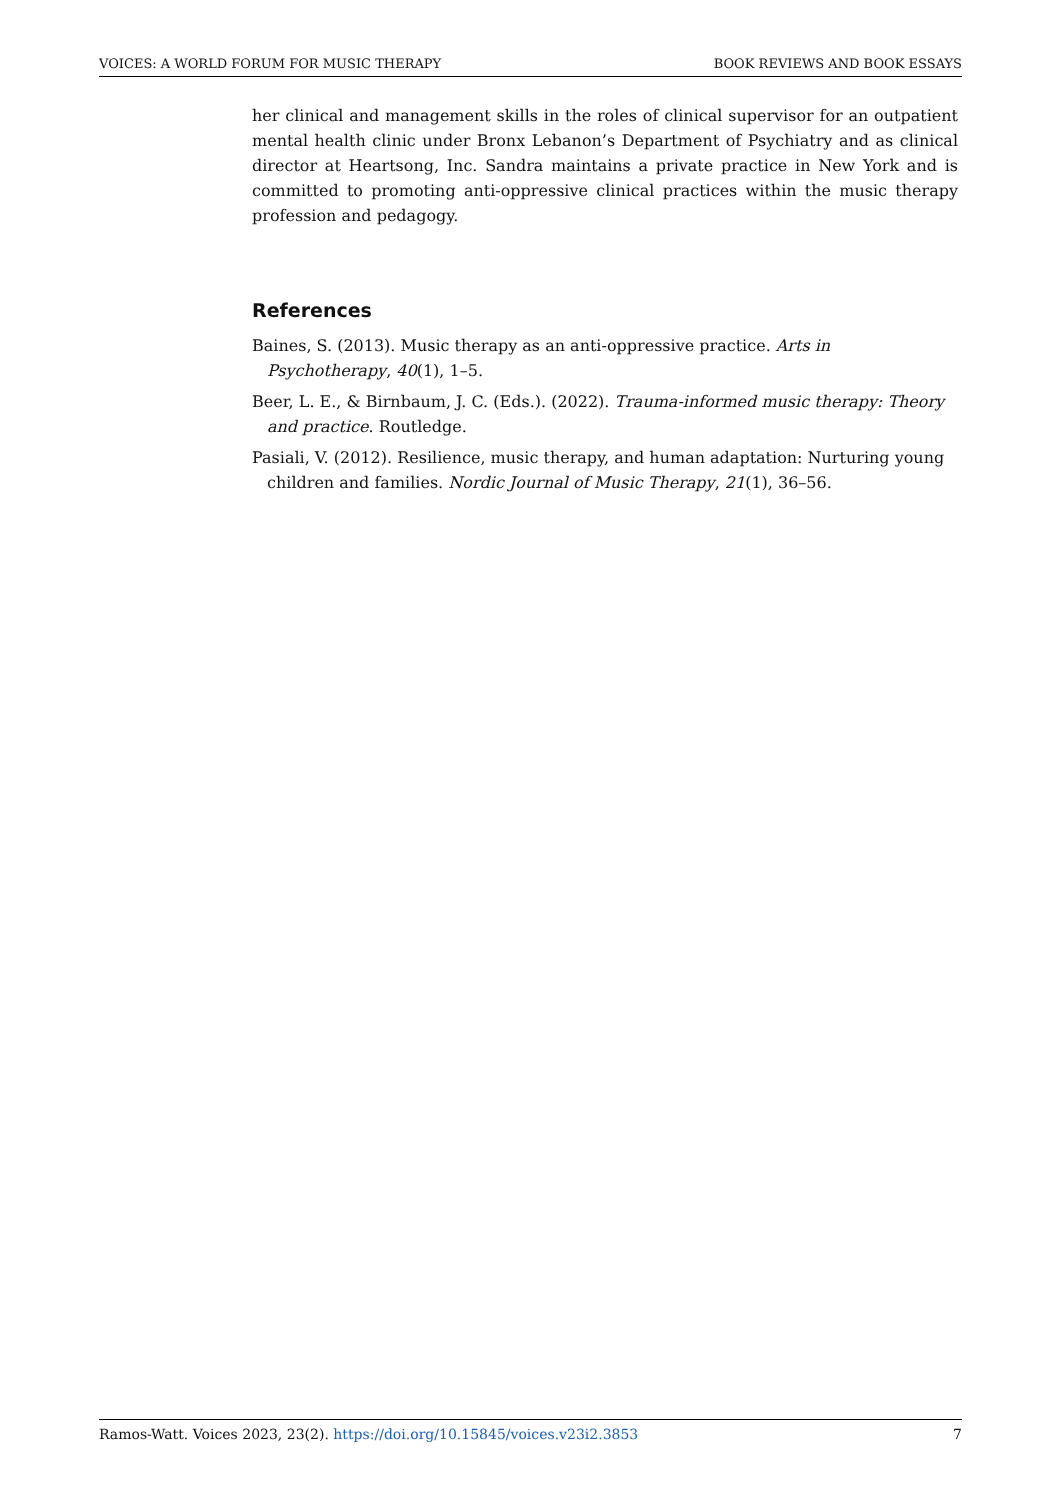VOICES: A WORLD FORUM FOR MUSIC THERAPY BOOK REVIEWS AND BOOK ESSAYS
her clinical and management skills in the roles of clinical supervisor for an outpatient mental health clinic under Bronx Lebanon’s Department of Psychiatry and as clinical director at Heartsong, Inc. Sandra maintains a private practice in New York and is committed to promoting anti-oppressive clinical practices within the music therapy profession and pedagogy.
References
Baines, S. (2013). Music therapy as an anti-oppressive practice. Arts in Psychotherapy, 40(1), 1–5.
Beer, L. E., & Birnbaum, J. C. (Eds.). (2022). Trauma-informed music therapy: Theory and practice. Routledge.
Pasiali, V. (2012). Resilience, music therapy, and human adaptation: Nurturing young children and families. Nordic Journal of Music Therapy, 21(1), 36–56.
Ramos-Watt. Voices 2023, 23(2). https://doi.org/10.15845/voices.v23i2.3853 7